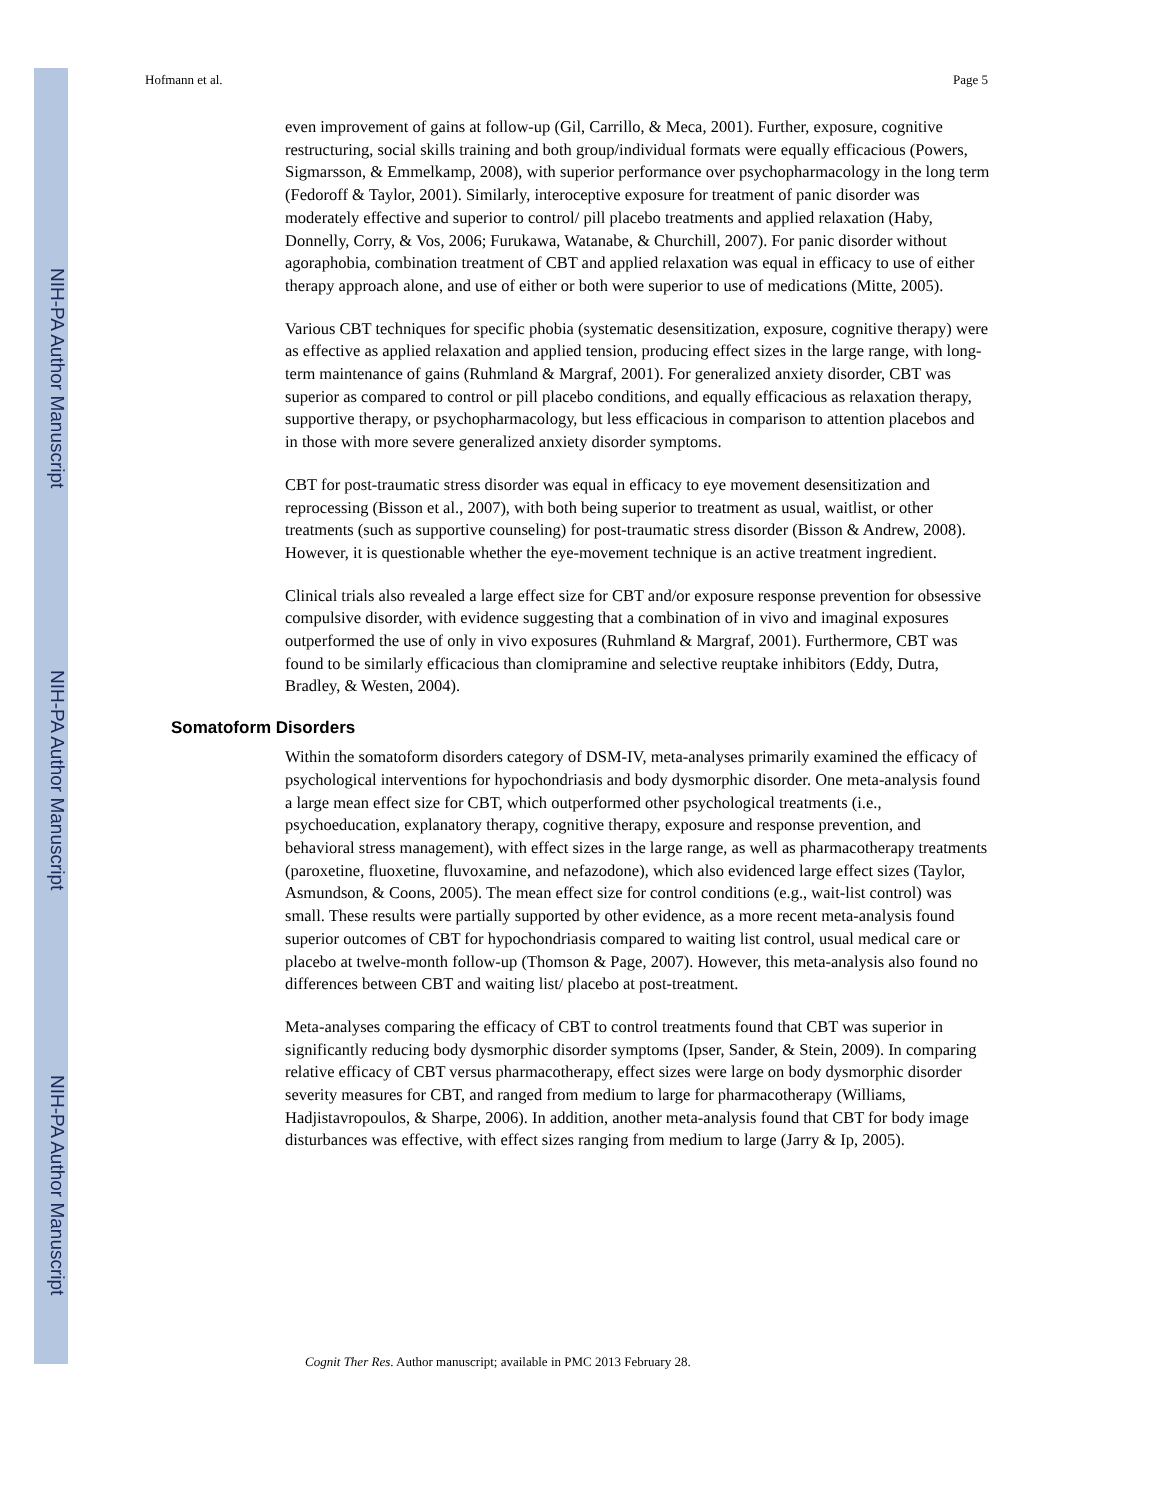NIH-PA Author Manuscript
NIH-PA Author Manuscript
NIH-PA Author Manuscript
Hofmann et al. Page 5
even improvement of gains at follow-up (Gil, Carrillo, & Meca, 2001). Further, exposure, cognitive restructuring, social skills training and both group/individual formats were equally efficacious (Powers, Sigmarsson, & Emmelkamp, 2008), with superior performance over psychopharmacology in the long term (Fedoroff & Taylor, 2001). Similarly, interoceptive exposure for treatment of panic disorder was moderately effective and superior to control/ pill placebo treatments and applied relaxation (Haby, Donnelly, Corry, & Vos, 2006; Furukawa, Watanabe, & Churchill, 2007). For panic disorder without agoraphobia, combination treatment of CBT and applied relaxation was equal in efficacy to use of either therapy approach alone, and use of either or both were superior to use of medications (Mitte, 2005).
Various CBT techniques for specific phobia (systematic desensitization, exposure, cognitive therapy) were as effective as applied relaxation and applied tension, producing effect sizes in the large range, with long-term maintenance of gains (Ruhmland & Margraf, 2001). For generalized anxiety disorder, CBT was superior as compared to control or pill placebo conditions, and equally efficacious as relaxation therapy, supportive therapy, or psychopharmacology, but less efficacious in comparison to attention placebos and in those with more severe generalized anxiety disorder symptoms.
CBT for post-traumatic stress disorder was equal in efficacy to eye movement desensitization and reprocessing (Bisson et al., 2007), with both being superior to treatment as usual, waitlist, or other treatments (such as supportive counseling) for post-traumatic stress disorder (Bisson & Andrew, 2008). However, it is questionable whether the eye-movement technique is an active treatment ingredient.
Clinical trials also revealed a large effect size for CBT and/or exposure response prevention for obsessive compulsive disorder, with evidence suggesting that a combination of in vivo and imaginal exposures outperformed the use of only in vivo exposures (Ruhmland & Margraf, 2001). Furthermore, CBT was found to be similarly efficacious than clomipramine and selective reuptake inhibitors (Eddy, Dutra, Bradley, & Westen, 2004).
Somatoform Disorders
Within the somatoform disorders category of DSM-IV, meta-analyses primarily examined the efficacy of psychological interventions for hypochondriasis and body dysmorphic disorder. One meta-analysis found a large mean effect size for CBT, which outperformed other psychological treatments (i.e., psychoeducation, explanatory therapy, cognitive therapy, exposure and response prevention, and behavioral stress management), with effect sizes in the large range, as well as pharmacotherapy treatments (paroxetine, fluoxetine, fluvoxamine, and nefazodone), which also evidenced large effect sizes (Taylor, Asmundson, & Coons, 2005). The mean effect size for control conditions (e.g., wait-list control) was small. These results were partially supported by other evidence, as a more recent meta-analysis found superior outcomes of CBT for hypochondriasis compared to waiting list control, usual medical care or placebo at twelve-month follow-up (Thomson & Page, 2007). However, this meta-analysis also found no differences between CBT and waiting list/ placebo at post-treatment.
Meta-analyses comparing the efficacy of CBT to control treatments found that CBT was superior in significantly reducing body dysmorphic disorder symptoms (Ipser, Sander, & Stein, 2009). In comparing relative efficacy of CBT versus pharmacotherapy, effect sizes were large on body dysmorphic disorder severity measures for CBT, and ranged from medium to large for pharmacotherapy (Williams, Hadjistavropoulos, & Sharpe, 2006). In addition, another meta-analysis found that CBT for body image disturbances was effective, with effect sizes ranging from medium to large (Jarry & Ip, 2005).
Cognit Ther Res. Author manuscript; available in PMC 2013 February 28.